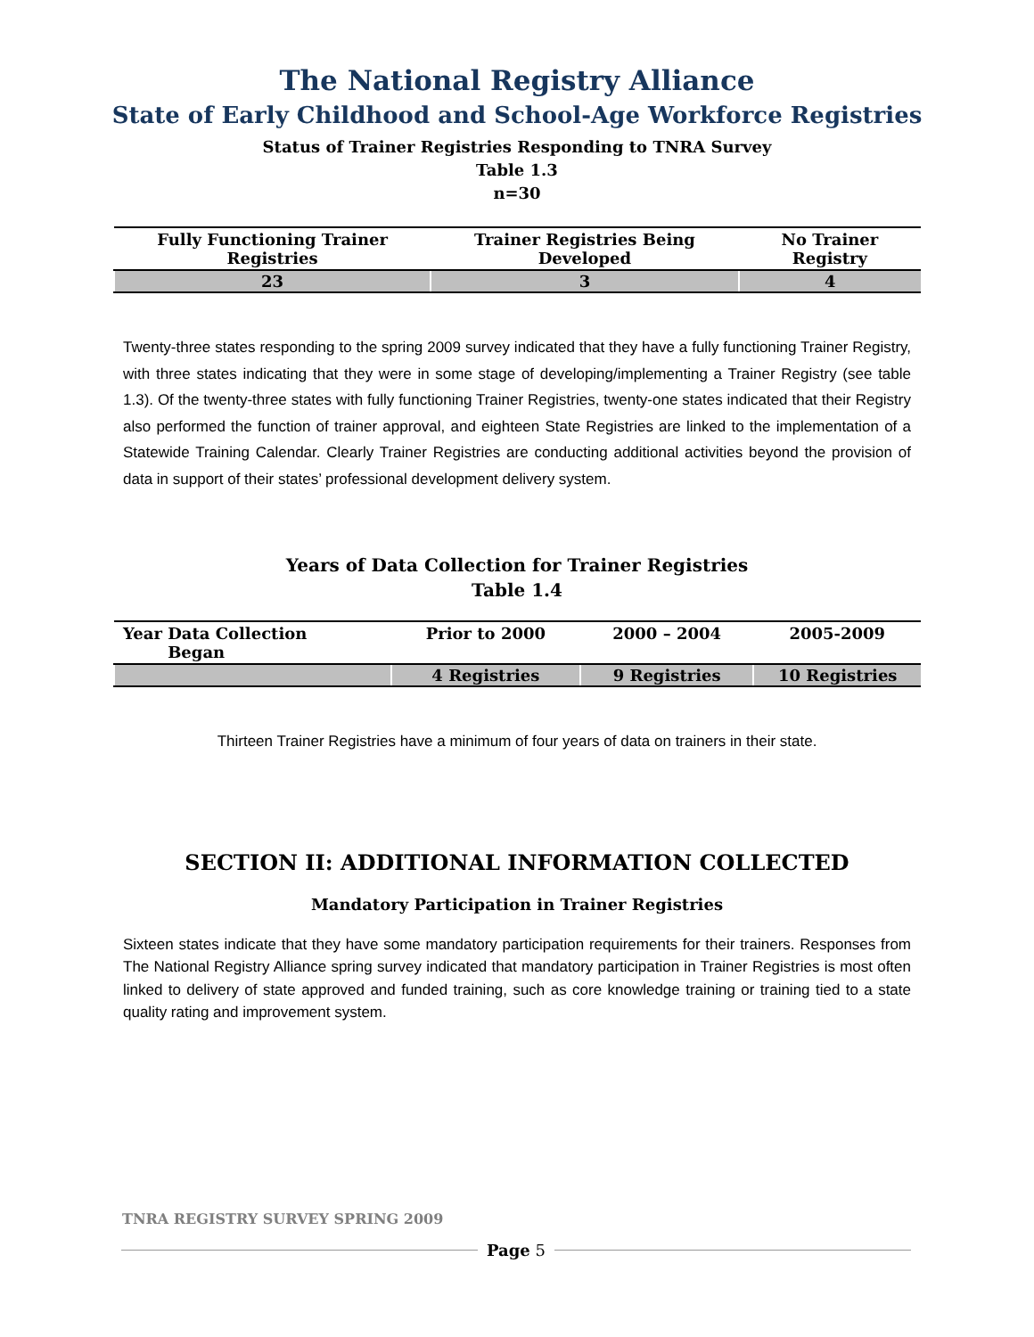The National Registry Alliance
State of Early Childhood and School-Age Workforce Registries
Status of Trainer Registries Responding to TNRA Survey
Table 1.3
n=30
| Fully Functioning Trainer Registries | Trainer Registries Being Developed | No Trainer Registry |
| --- | --- | --- |
| 23 | 3 | 4 |
Twenty-three states responding to the spring 2009 survey indicated that they have a fully functioning Trainer Registry, with three states indicating that they were in some stage of developing/implementing a Trainer Registry (see table 1.3). Of the twenty-three states with fully functioning Trainer Registries, twenty-one states indicated that their Registry also performed the function of trainer approval, and eighteen State Registries are linked to the implementation of a Statewide Training Calendar. Clearly Trainer Registries are conducting additional activities beyond the provision of data in support of their states’ professional development delivery system.
Years of Data Collection for Trainer Registries
Table 1.4
| Year Data Collection Began | Prior to 2000 | 2000 – 2004 | 2005-2009 |
| --- | --- | --- | --- |
| | 4 Registries | 9 Registries | 10 Registries |
Thirteen Trainer Registries have a minimum of four years of data on trainers in their state.
SECTION II: ADDITIONAL INFORMATION COLLECTED
Mandatory Participation in Trainer Registries
Sixteen states indicate that they have some mandatory participation requirements for their trainers. Responses from The National Registry Alliance spring survey indicated that mandatory participation in Trainer Registries is most often linked to delivery of state approved and funded training, such as core knowledge training or training tied to a state quality rating and improvement system.
TNRA REGISTRY SURVEY SPRING 2009
Page 5